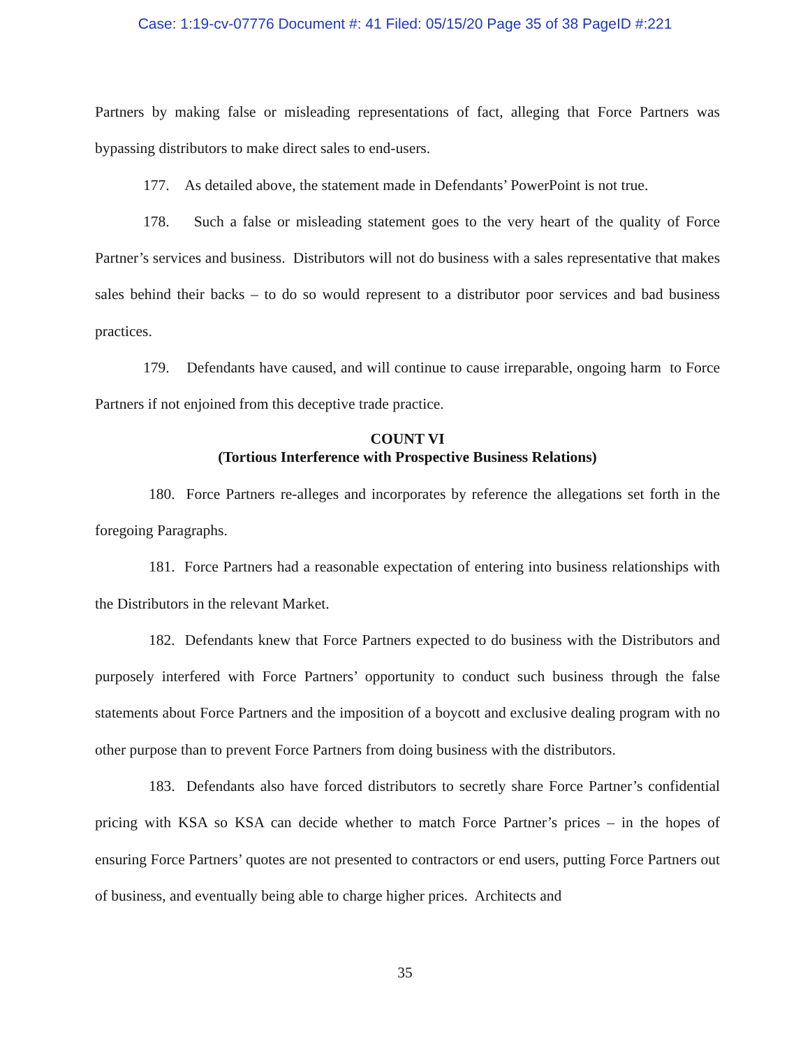Case: 1:19-cv-07776 Document #: 41 Filed: 05/15/20 Page 35 of 38 PageID #:221
Partners by making false or misleading representations of fact, alleging that Force Partners was bypassing distributors to make direct sales to end-users.
177. As detailed above, the statement made in Defendants’ PowerPoint is not true.
178. Such a false or misleading statement goes to the very heart of the quality of Force Partner’s services and business. Distributors will not do business with a sales representative that makes sales behind their backs – to do so would represent to a distributor poor services and bad business practices.
179. Defendants have caused, and will continue to cause irreparable, ongoing harm to Force Partners if not enjoined from this deceptive trade practice.
COUNT VI
(Tortious Interference with Prospective Business Relations)
180. Force Partners re-alleges and incorporates by reference the allegations set forth in the foregoing Paragraphs.
181. Force Partners had a reasonable expectation of entering into business relationships with the Distributors in the relevant Market.
182. Defendants knew that Force Partners expected to do business with the Distributors and purposely interfered with Force Partners’ opportunity to conduct such business through the false statements about Force Partners and the imposition of a boycott and exclusive dealing program with no other purpose than to prevent Force Partners from doing business with the distributors.
183. Defendants also have forced distributors to secretly share Force Partner’s confidential pricing with KSA so KSA can decide whether to match Force Partner’s prices – in the hopes of ensuring Force Partners’ quotes are not presented to contractors or end users, putting Force Partners out of business, and eventually being able to charge higher prices. Architects and
35